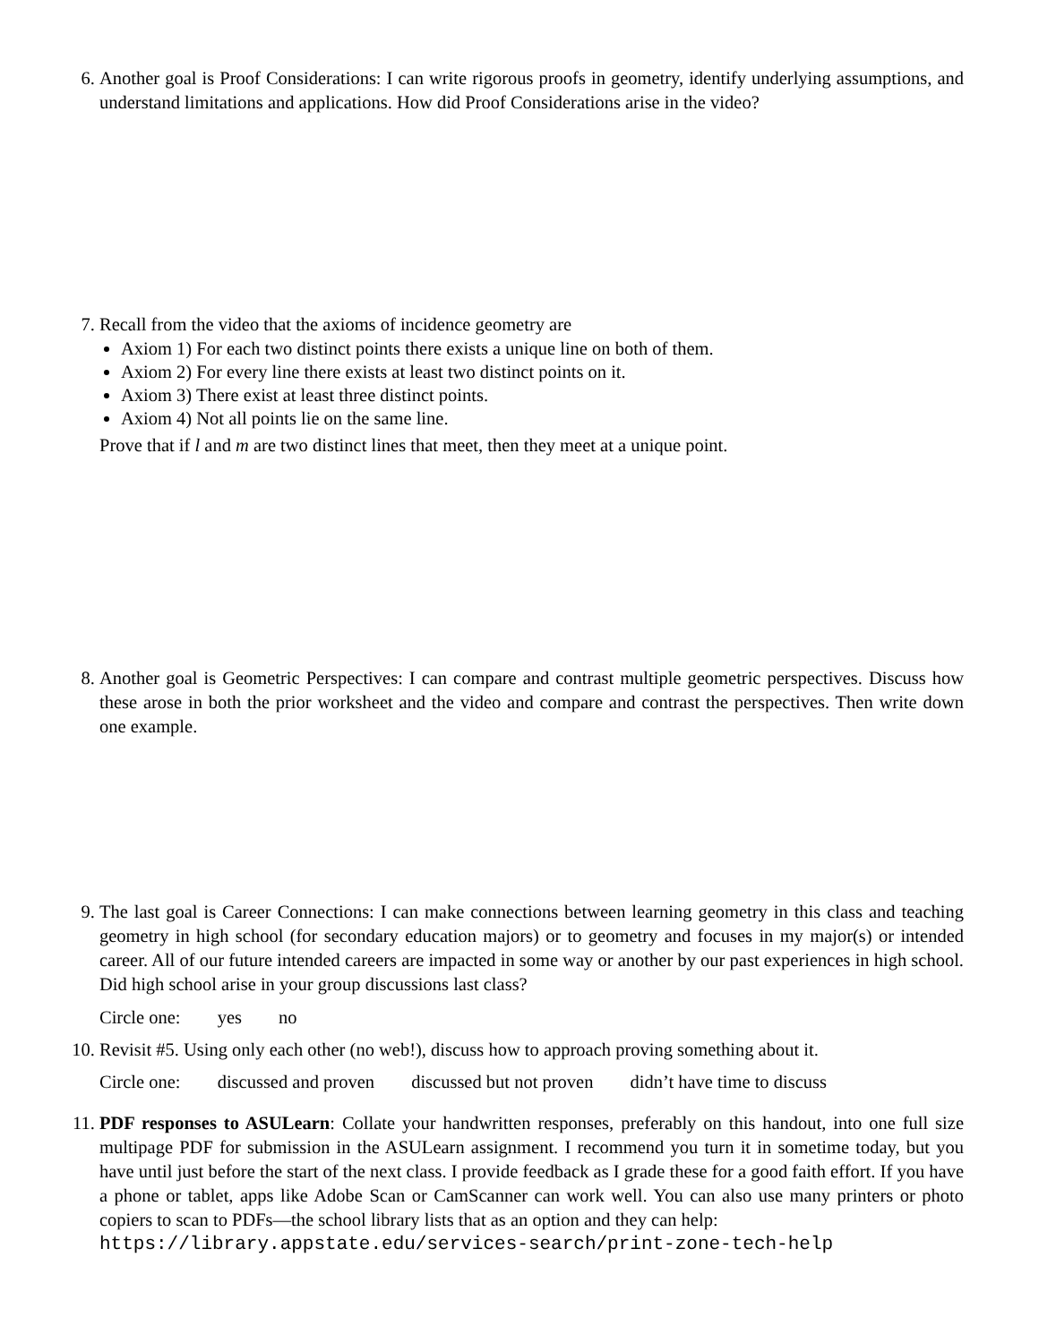6. Another goal is Proof Considerations: I can write rigorous proofs in geometry, identify underlying assumptions, and understand limitations and applications. How did Proof Considerations arise in the video?
7. Recall from the video that the axioms of incidence geometry are
Axiom 1) For each two distinct points there exists a unique line on both of them.
Axiom 2) For every line there exists at least two distinct points on it.
Axiom 3) There exist at least three distinct points.
Axiom 4) Not all points lie on the same line.
Prove that if l and m are two distinct lines that meet, then they meet at a unique point.
8. Another goal is Geometric Perspectives: I can compare and contrast multiple geometric perspectives. Discuss how these arose in both the prior worksheet and the video and compare and contrast the perspectives. Then write down one example.
9. The last goal is Career Connections: I can make connections between learning geometry in this class and teaching geometry in high school (for secondary education majors) or to geometry and focuses in my major(s) or intended career. All of our future intended careers are impacted in some way or another by our past experiences in high school. Did high school arise in your group discussions last class?
Circle one: yes no
10.
Revisit #5. Using only each other (no web!), discuss how to approach proving something about it.
Circle one: discussed and proven discussed but not proven didn’t have time to discuss
11.
PDF responses to ASULearn: Collate your handwritten responses, preferably on this handout, into one full size multipage PDF for submission in the ASULearn assignment. I recommend you turn it in sometime today, but you have until just before the start of the next class. I provide feedback as I grade these for a good faith effort. If you have a phone or tablet, apps like Adobe Scan or CamScanner can work well. You can also use many printers or photo copiers to scan to PDFs—the school library lists that as an option and they can help:
https://library.appstate.edu/services-search/print-zone-tech-help